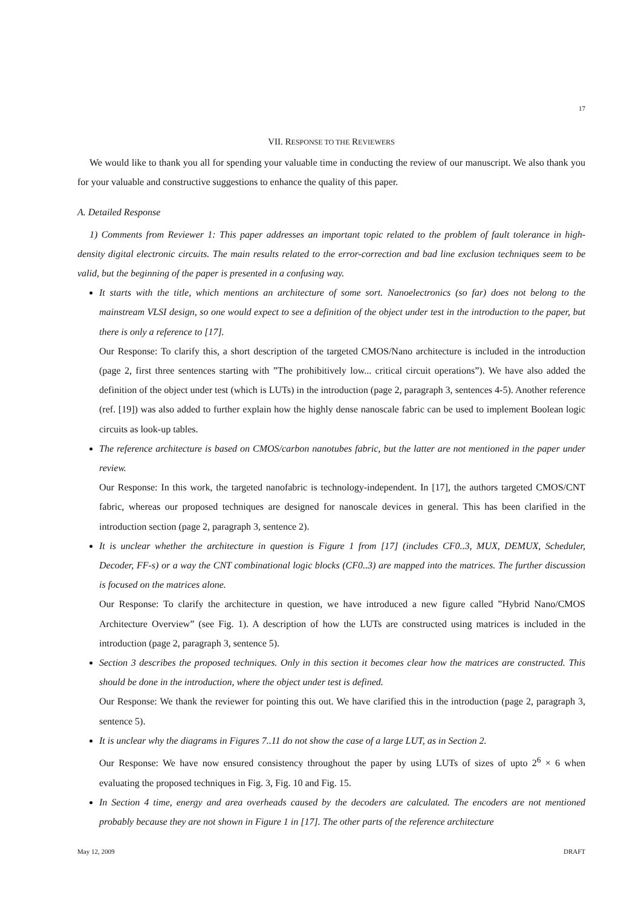17
VII. RESPONSE TO THE REVIEWERS
We would like to thank you all for spending your valuable time in conducting the review of our manuscript. We also thank you for your valuable and constructive suggestions to enhance the quality of this paper.
A. Detailed Response
1) Comments from Reviewer 1: This paper addresses an important topic related to the problem of fault tolerance in high-density digital electronic circuits. The main results related to the error-correction and bad line exclusion techniques seem to be valid, but the beginning of the paper is presented in a confusing way.
It starts with the title, which mentions an architecture of some sort. Nanoelectronics (so far) does not belong to the mainstream VLSI design, so one would expect to see a definition of the object under test in the introduction to the paper, but there is only a reference to [17].
Our Response: To clarify this, a short description of the targeted CMOS/Nano architecture is included in the introduction (page 2, first three sentences starting with ”The prohibitively low... critical circuit operations”). We have also added the definition of the object under test (which is LUTs) in the introduction (page 2, paragraph 3, sentences 4-5). Another reference (ref. [19]) was also added to further explain how the highly dense nanoscale fabric can be used to implement Boolean logic circuits as look-up tables.
The reference architecture is based on CMOS/carbon nanotubes fabric, but the latter are not mentioned in the paper under review.
Our Response: In this work, the targeted nanofabric is technology-independent. In [17], the authors targeted CMOS/CNT fabric, whereas our proposed techniques are designed for nanoscale devices in general. This has been clarified in the introduction section (page 2, paragraph 3, sentence 2).
It is unclear whether the architecture in question is Figure 1 from [17] (includes CF0..3, MUX, DEMUX, Scheduler, Decoder, FF-s) or a way the CNT combinational logic blocks (CF0..3) are mapped into the matrices. The further discussion is focused on the matrices alone.
Our Response: To clarify the architecture in question, we have introduced a new figure called ”Hybrid Nano/CMOS Architecture Overview” (see Fig. 1). A description of how the LUTs are constructed using matrices is included in the introduction (page 2, paragraph 3, sentence 5).
Section 3 describes the proposed techniques. Only in this section it becomes clear how the matrices are constructed. This should be done in the introduction, where the object under test is defined.
Our Response: We thank the reviewer for pointing this out. We have clarified this in the introduction (page 2, paragraph 3, sentence 5).
It is unclear why the diagrams in Figures 7..11 do not show the case of a large LUT, as in Section 2.
Our Response: We have now ensured consistency throughout the paper by using LUTs of sizes of upto 2<sup>6</sup> × 6 when evaluating the proposed techniques in Fig. 3, Fig. 10 and Fig. 15.
In Section 4 time, energy and area overheads caused by the decoders are calculated. The encoders are not mentioned probably because they are not shown in Figure 1 in [17]. The other parts of the reference architecture
May 12, 2009 DRAFT